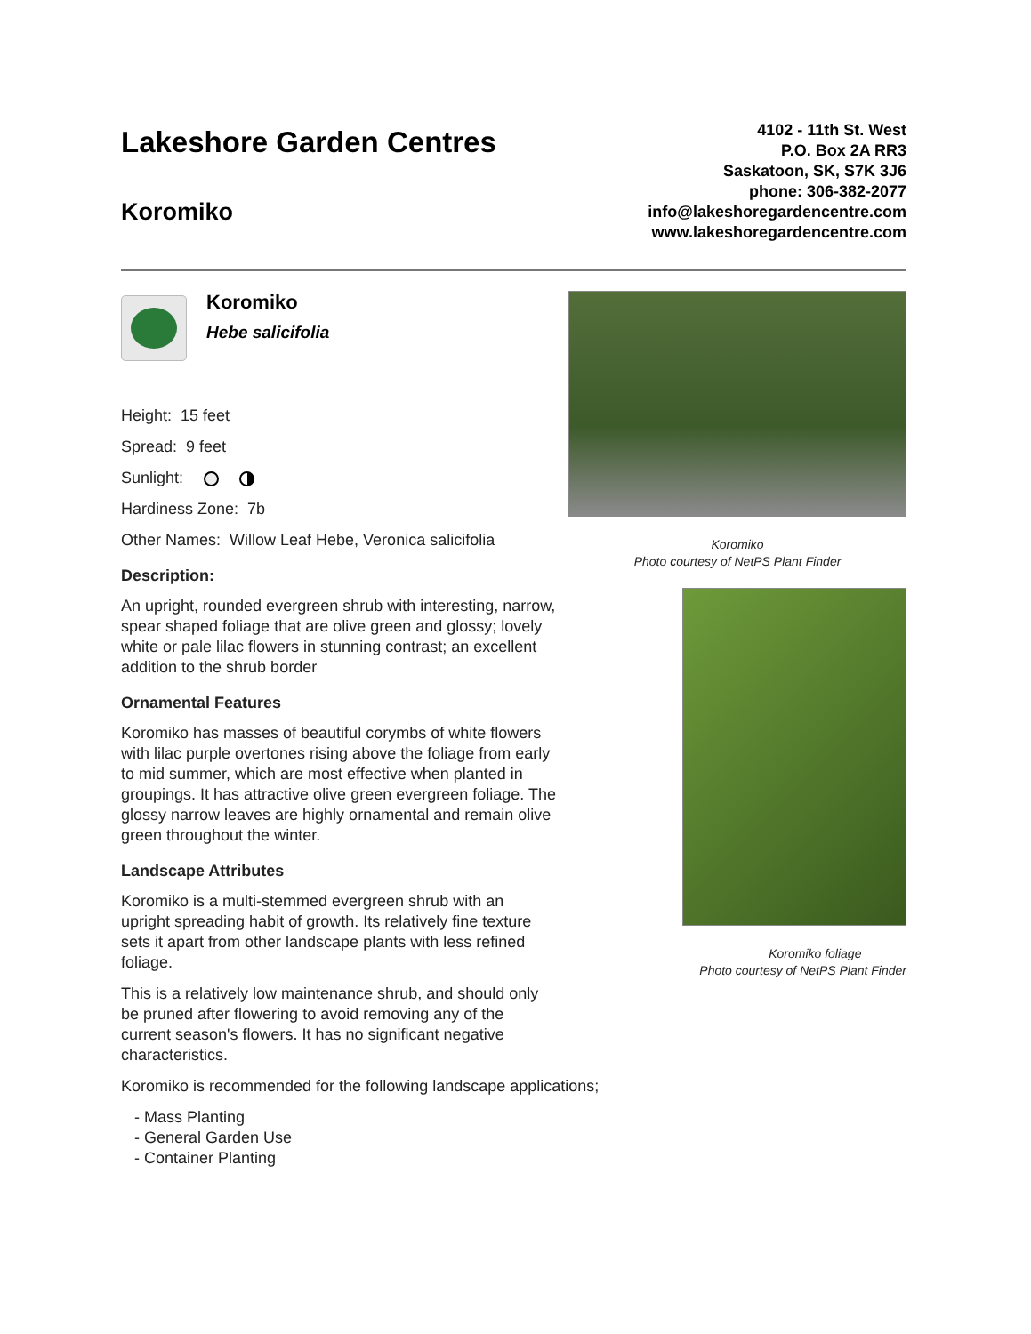Lakeshore Garden Centres
Koromiko
4102 - 11th St. West
P.O. Box 2A RR3
Saskatoon, SK, S7K 3J6
phone: 306-382-2077
info@lakeshoregardencentre.com
www.lakeshoregardencentre.com
Koromiko
Hebe salicifolia
Height: 15 feet
Spread: 9 feet
Sunlight:
Hardiness Zone: 7b
Other Names: Willow Leaf Hebe, Veronica salicifolia
Description:
An upright, rounded evergreen shrub with interesting, narrow, spear shaped foliage that are olive green and glossy; lovely white or pale lilac flowers in stunning contrast; an excellent addition to the shrub border
Ornamental Features
Koromiko has masses of beautiful corymbs of white flowers with lilac purple overtones rising above the foliage from early to mid summer, which are most effective when planted in groupings. It has attractive olive green evergreen foliage. The glossy narrow leaves are highly ornamental and remain olive green throughout the winter.
Landscape Attributes
Koromiko is a multi-stemmed evergreen shrub with an upright spreading habit of growth. Its relatively fine texture sets it apart from other landscape plants with less refined foliage.
This is a relatively low maintenance shrub, and should only be pruned after flowering to avoid removing any of the current season's flowers. It has no significant negative characteristics.
Koromiko is recommended for the following landscape applications;
- Mass Planting
- General Garden Use
- Container Planting
Koromiko
Photo courtesy of NetPS Plant Finder
Koromiko foliage
Photo courtesy of NetPS Plant Finder